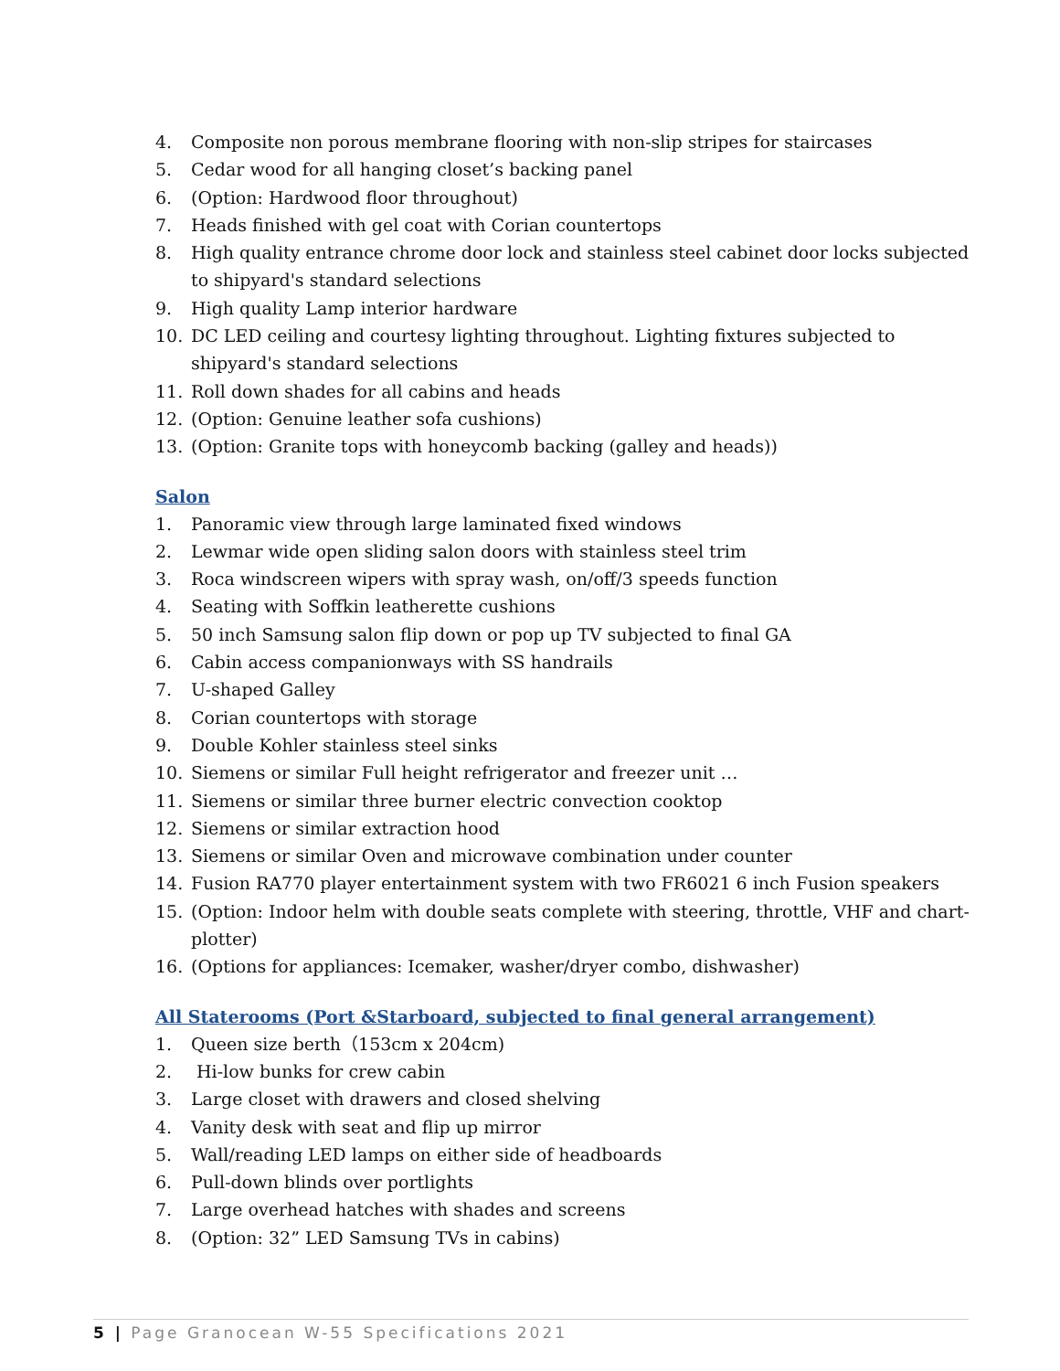4. Composite non porous membrane flooring with non-slip stripes for staircases
5. Cedar wood for all hanging closet’s backing panel
6. (Option: Hardwood floor throughout)
7. Heads finished with gel coat with Corian countertops
8. High quality entrance chrome door lock and stainless steel cabinet door locks subjected to shipyard's standard selections
9. High quality Lamp interior hardware
10. DC LED ceiling and courtesy lighting throughout. Lighting fixtures subjected to shipyard's standard selections
11. Roll down shades for all cabins and heads
12. (Option: Genuine leather sofa cushions)
13. (Option: Granite tops with honeycomb backing (galley and heads))
Salon
1. Panoramic view through large laminated fixed windows
2. Lewmar wide open sliding salon doors with stainless steel trim
3. Roca windscreen wipers with spray wash, on/off/3 speeds function
4. Seating with Soffkin leatherette cushions
5. 50 inch Samsung salon flip down or pop up TV subjected to final GA
6. Cabin access companionways with SS handrails
7. U-shaped Galley
8. Corian countertops with storage
9. Double Kohler stainless steel sinks
10. Siemens or similar Full height refrigerator and freezer unit …
11. Siemens or similar three burner electric convection cooktop
12. Siemens or similar extraction hood
13. Siemens or similar Oven and microwave combination under counter
14. Fusion RA770 player entertainment system with two FR6021 6 inch Fusion speakers
15. (Option: Indoor helm with double seats complete with steering, throttle, VHF and chart-plotter)
16. (Options for appliances: Icemaker, washer/dryer combo, dishwasher)
All Staterooms (Port &Starboard, subjected to final general arrangement)
1. Queen size berth（153cm x 204cm)
2. Hi-low bunks for crew cabin
3. Large closet with drawers and closed shelving
4. Vanity desk with seat and flip up mirror
5. Wall/reading LED lamps on either side of headboards
6. Pull-down blinds over portlights
7. Large overhead hatches with shades and screens
8. (Option: 32” LED Samsung TVs in cabins)
5 | Page Granocean W-55 Specifications 2021